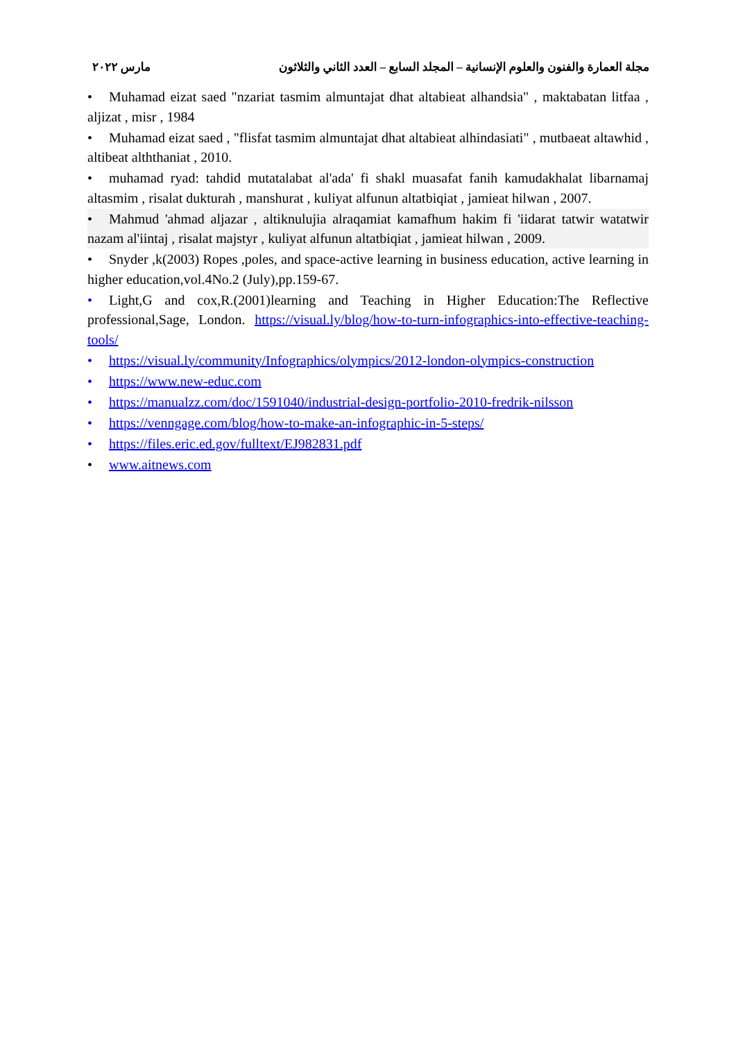مجلة العمارة والفنون والعلوم الإنسانية – المجلد السابع – العدد الثاني والثلاثون مارس ٢٠٢٢
• Muhamad eizat saed "nzariat tasmim almuntajat dhat altabieat alhandsia" , maktabatan litfaa , aljizat , misr , 1984
• Muhamad eizat saed , "flisfat tasmim almuntajat dhat altabieat alhindasiati" , mutbaeat altawhid , altibeat alththaniat , 2010.
• muhamad ryad: tahdid mutatalabat al'ada' fi shakl muasafat fanih kamudakhalat libarnamaj altasmim , risalat dukturah , manshurat , kuliyat alfunun altatbiqiat , jamieat hilwan , 2007.
• Mahmud 'ahmad aljazar , altiknulujia alraqamiat kamafhum hakim fi 'iidarat tatwir watatwir nazam al'iintaj , risalat majstyr , kuliyat alfunun altatbiqiat , jamieat hilwan , 2009.
• Snyder ,k(2003) Ropes ,poles, and space-active learning in business education, active learning in higher education,vol.4No.2 (July),pp.159-67.
• Light,G and cox,R.(2001)learning and Teaching in Higher Education:The Reflective professional,Sage, London. https://visual.ly/blog/how-to-turn-infographics-into-effective-teaching-tools/
• https://visual.ly/community/Infographics/olympics/2012-london-olympics-construction
• https://www.new-educ.com
• https://manualzz.com/doc/1591040/industrial-design-portfolio-2010-fredrik-nilsson
• https://venngage.com/blog/how-to-make-an-infographic-in-5-steps/
• https://files.eric.ed.gov/fulltext/EJ982831.pdf
• www.aitnews.com